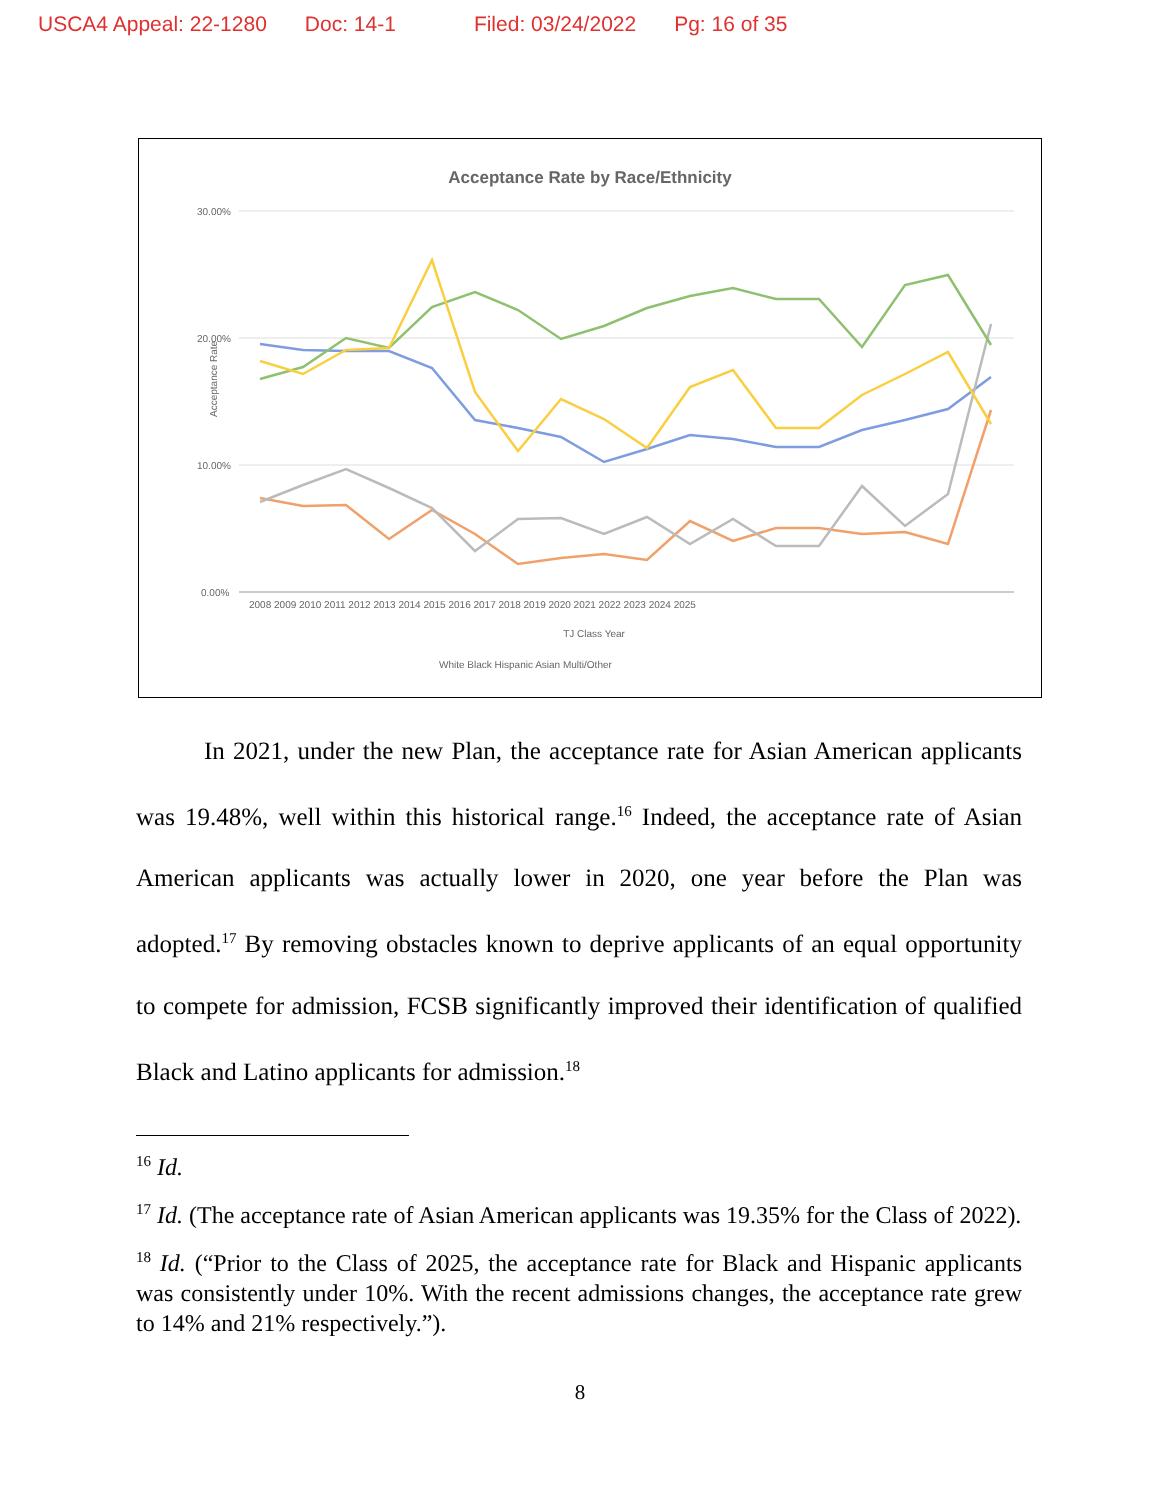USCA4 Appeal: 22-1280 Doc: 14-1 Filed: 03/24/2022 Pg: 16 of 35
Acceptance Rate by Race/Ethnicity
30.00%
20.00%
10.00%
0.00%
Acceptance Rate
2008 2009 2010 2011 2012 2013 2014 2015 2016 2017 2018 2019 2020 2021 2022 2023 2024 2025
TJ Class Year
White Black Hispanic Asian Multi/Other
In 2021, under the new Plan, the acceptance rate for Asian American applicants was 19.48%, well within this historical range.<sup>16</sup> Indeed, the acceptance rate of Asian American applicants was actually lower in 2020, one year before the Plan was adopted.<sup>17</sup> By removing obstacles known to deprive applicants of an equal opportunity to compete for admission, FCSB significantly improved their identification of qualified Black and Latino applicants for admission.<sup>18</sup>
<sup>16</sup> Id.
<sup>17</sup> Id. (The acceptance rate of Asian American applicants was 19.35% for the Class of 2022).
<sup>18</sup> Id. (“Prior to the Class of 2025, the acceptance rate for Black and Hispanic applicants was consistently under 10%. With the recent admissions changes, the acceptance rate grew to 14% and 21% respectively.”).
8